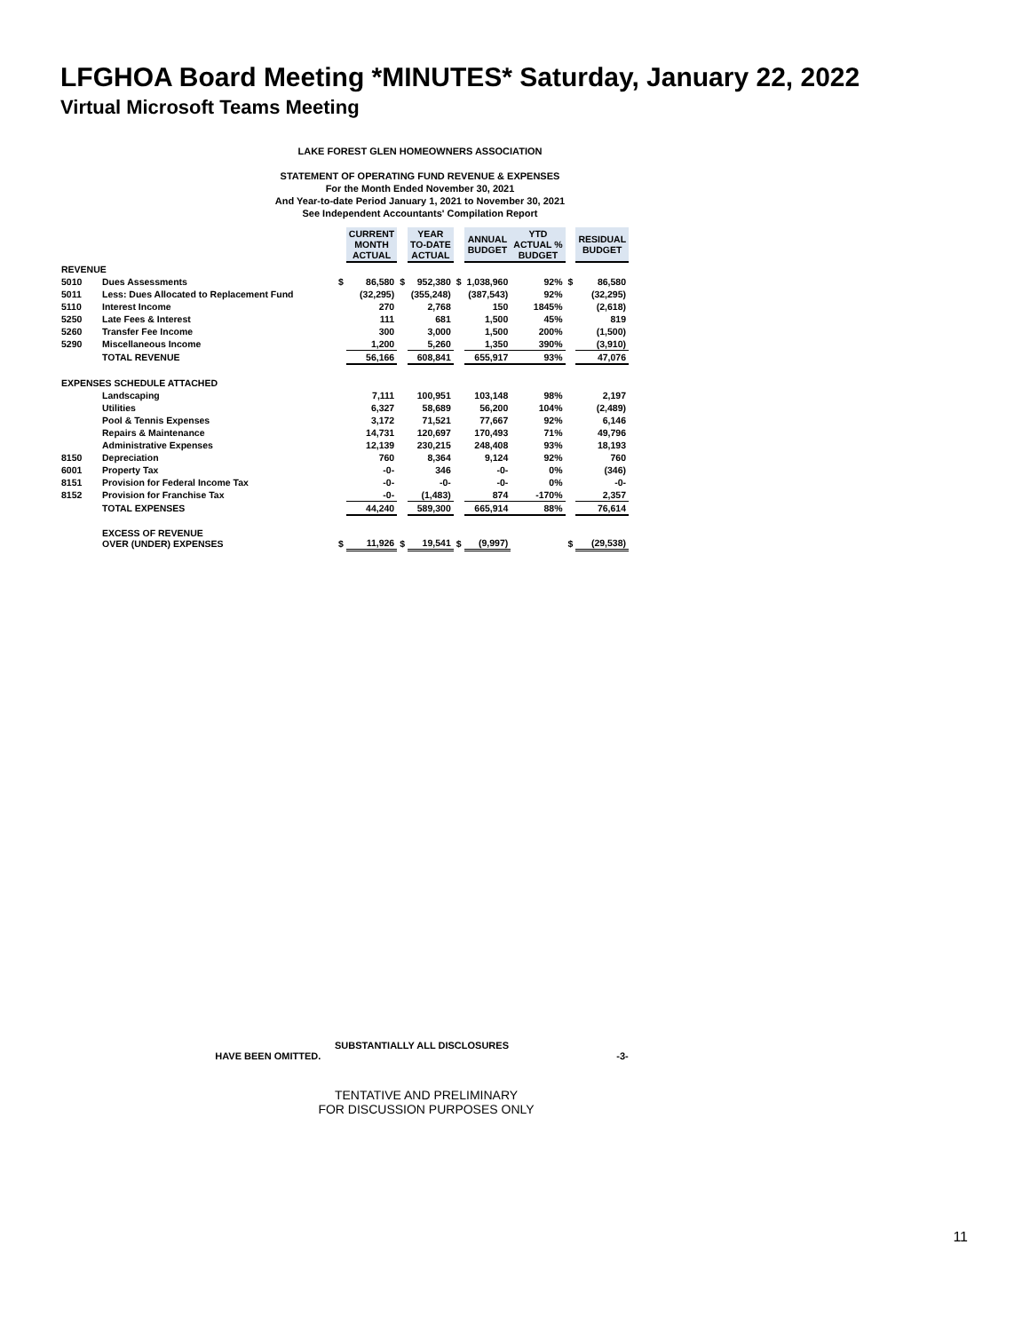LFGHOA Board Meeting *MINUTES* Saturday, January 22, 2022
Virtual Microsoft Teams Meeting
LAKE FOREST GLEN HOMEOWNERS ASSOCIATION
STATEMENT OF OPERATING FUND REVENUE & EXPENSES
For the Month Ended November 30, 2021
And Year-to-date Period January 1, 2021 to November 30, 2021
See Independent Accountants' Compilation Report
| | | | CURRENT MONTH ACTUAL | | YEAR TO-DATE ACTUAL | | ANNUAL BUDGET | YTD ACTUAL % BUDGET | | RESIDUAL BUDGET |
| --- | --- | --- | --- | --- | --- | --- | --- | --- | --- | --- |
| REVENUE | | | | | | | | | | |
| 5010 | Dues Assessments | $ | 86,580 | $ | 952,380 | $ | 1,038,960 | 92% | $ | 86,580 |
| 5011 | Less: Dues Allocated to Replacement Fund | | (32,295) | | (355,248) | | (387,543) | 92% | | (32,295) |
| 5110 | Interest Income | | 270 | | 2,768 | | 150 | 1845% | | (2,618) |
| 5250 | Late Fees & Interest | | 111 | | 681 | | 1,500 | 45% | | 819 |
| 5260 | Transfer Fee Income | | 300 | | 3,000 | | 1,500 | 200% | | (1,500) |
| 5290 | Miscellaneous Income | | 1,200 | | 5,260 | | 1,350 | 390% | | (3,910) |
| | TOTAL REVENUE | | 56,166 | | 608,841 | | 655,917 | 93% | | 47,076 |
| EXPENSES SCHEDULE ATTACHED | | | | | | | | | | |
| | Landscaping | | 7,111 | | 100,951 | | 103,148 | 98% | | 2,197 |
| | Utilities | | 6,327 | | 58,689 | | 56,200 | 104% | | (2,489) |
| | Pool & Tennis Expenses | | 3,172 | | 71,521 | | 77,667 | 92% | | 6,146 |
| | Repairs & Maintenance | | 14,731 | | 120,697 | | 170,493 | 71% | | 49,796 |
| | Administrative Expenses | | 12,139 | | 230,215 | | 248,408 | 93% | | 18,193 |
| 8150 | Depreciation | | 760 | | 8,364 | | 9,124 | 92% | | 760 |
| 6001 | Property Tax | | -0- | | 346 | | -0- | 0% | | (346) |
| 8151 | Provision for Federal Income Tax | | -0- | | -0- | | -0- | 0% | | -0- |
| 8152 | Provision for Franchise Tax | | -0- | | (1,483) | | 874 | -170% | | 2,357 |
| | TOTAL EXPENSES | | 44,240 | | 589,300 | | 665,914 | 88% | | 76,614 |
| | EXCESS OF REVENUE OVER (UNDER) EXPENSES | $ | 11,926 | $ | 19,541 | $ | (9,997) | | $ | (29,538) |
SUBSTANTIALLY ALL DISCLOSURES
HAVE BEEN OMITTED. -3-
TENTATIVE AND PRELIMINARY
FOR DISCUSSION PURPOSES ONLY
11